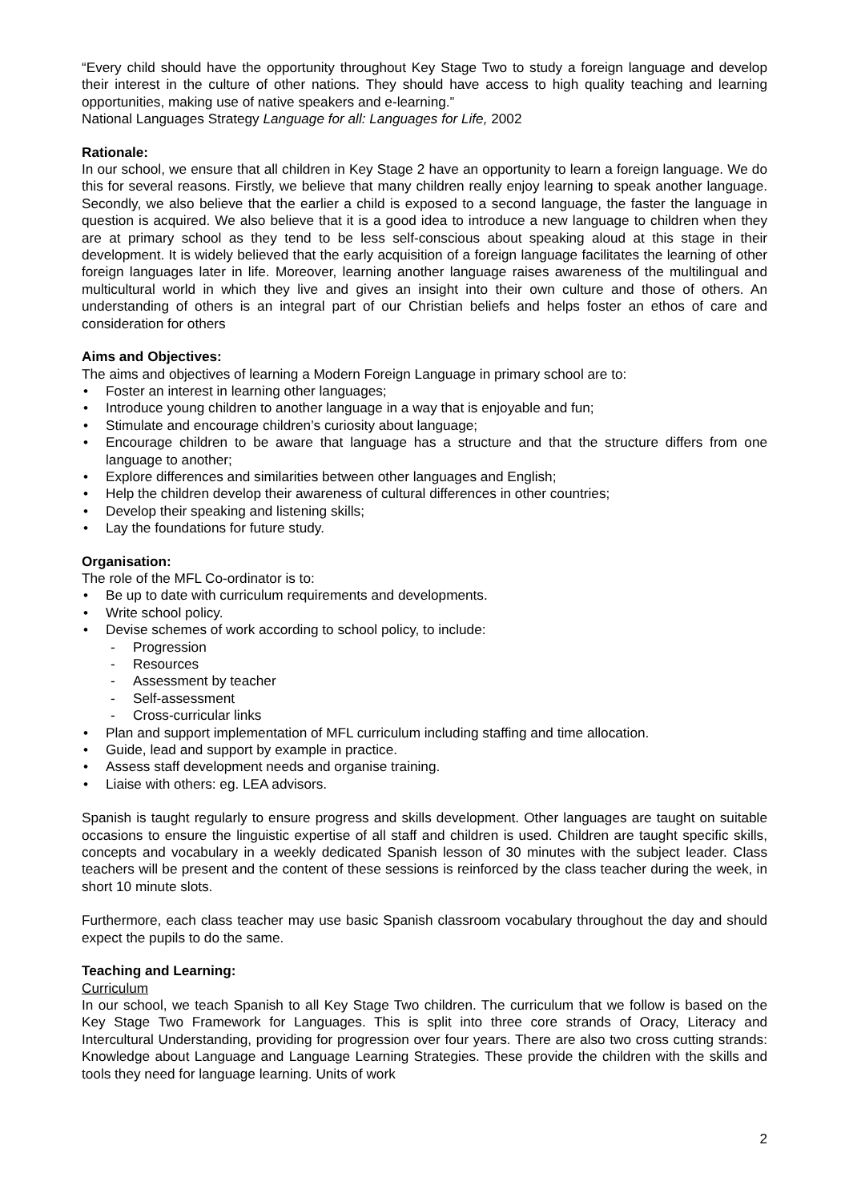“Every child should have the opportunity throughout Key Stage Two to study a foreign language and develop their interest in the culture of other nations. They should have access to high quality teaching and learning opportunities, making use of native speakers and e-learning.”
National Languages Strategy Language for all: Languages for Life, 2002
Rationale:
In our school, we ensure that all children in Key Stage 2 have an opportunity to learn a foreign language. We do this for several reasons. Firstly, we believe that many children really enjoy learning to speak another language. Secondly, we also believe that the earlier a child is exposed to a second language, the faster the language in question is acquired. We also believe that it is a good idea to introduce a new language to children when they are at primary school as they tend to be less self-conscious about speaking aloud at this stage in their development. It is widely believed that the early acquisition of a foreign language facilitates the learning of other foreign languages later in life. Moreover, learning another language raises awareness of the multilingual and multicultural world in which they live and gives an insight into their own culture and those of others. An understanding of others is an integral part of our Christian beliefs and helps foster an ethos of care and consideration for others
Aims and Objectives:
The aims and objectives of learning a Modern Foreign Language in primary school are to:
• Foster an interest in learning other languages;
• Introduce young children to another language in a way that is enjoyable and fun;
• Stimulate and encourage children’s curiosity about language;
• Encourage children to be aware that language has a structure and that the structure differs from one language to another;
• Explore differences and similarities between other languages and English;
• Help the children develop their awareness of cultural differences in other countries;
• Develop their speaking and listening skills;
• Lay the foundations for future study.
Organisation:
The role of the MFL Co-ordinator is to:
• Be up to date with curriculum requirements and developments.
• Write school policy.
• Devise schemes of work according to school policy, to include:
- Progression
- Resources
- Assessment by teacher
- Self-assessment
- Cross-curricular links
• Plan and support implementation of MFL curriculum including staffing and time allocation.
• Guide, lead and support by example in practice.
• Assess staff development needs and organise training.
• Liaise with others: eg. LEA advisors.
Spanish is taught regularly to ensure progress and skills development. Other languages are taught on suitable occasions to ensure the linguistic expertise of all staff and children is used. Children are taught specific skills, concepts and vocabulary in a weekly dedicated Spanish lesson of 30 minutes with the subject leader. Class teachers will be present and the content of these sessions is reinforced by the class teacher during the week, in short 10 minute slots.
Furthermore, each class teacher may use basic Spanish classroom vocabulary throughout the day and should expect the pupils to do the same.
Teaching and Learning:
Curriculum
In our school, we teach Spanish to all Key Stage Two children. The curriculum that we follow is based on the Key Stage Two Framework for Languages. This is split into three core strands of Oracy, Literacy and Intercultural Understanding, providing for progression over four years. There are also two cross cutting strands: Knowledge about Language and Language Learning Strategies. These provide the children with the skills and tools they need for language learning. Units of work
2